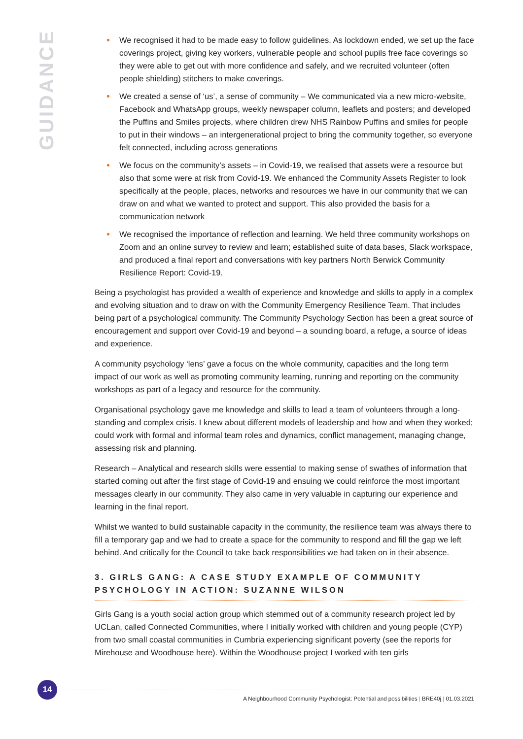GUIDANCE
• We recognised it had to be made easy to follow guidelines. As lockdown ended, we set up the face coverings project, giving key workers, vulnerable people and school pupils free face coverings so they were able to get out with more confidence and safely, and we recruited volunteer (often people shielding) stitchers to make coverings.
• We created a sense of ‘us’, a sense of community – We communicated via a new micro-website, Facebook and WhatsApp groups, weekly newspaper column, leaflets and posters; and developed the Puffins and Smiles projects, where children drew NHS Rainbow Puffins and smiles for people to put in their windows – an intergenerational project to bring the community together, so everyone felt connected, including across generations
• We focus on the community’s assets – in Covid-19, we realised that assets were a resource but also that some were at risk from Covid-19. We enhanced the Community Assets Register to look specifically at the people, places, networks and resources we have in our community that we can draw on and what we wanted to protect and support. This also provided the basis for a communication network
• We recognised the importance of reflection and learning. We held three community workshops on Zoom and an online survey to review and learn; established suite of data bases, Slack workspace, and produced a final report and conversations with key partners North Berwick Community Resilience Report: Covid-19.
Being a psychologist has provided a wealth of experience and knowledge and skills to apply in a complex and evolving situation and to draw on with the Community Emergency Resilience Team. That includes being part of a psychological community. The Community Psychology Section has been a great source of encouragement and support over Covid-19 and beyond – a sounding board, a refuge, a source of ideas and experience.
A community psychology ‘lens’ gave a focus on the whole community, capacities and the long term impact of our work as well as promoting community learning, running and reporting on the community workshops as part of a legacy and resource for the community.
Organisational psychology gave me knowledge and skills to lead a team of volunteers through a long-standing and complex crisis. I knew about different models of leadership and how and when they worked; could work with formal and informal team roles and dynamics, conflict management, managing change, assessing risk and planning.
Research – Analytical and research skills were essential to making sense of swathes of information that started coming out after the first stage of Covid-19 and ensuing we could reinforce the most important messages clearly in our community. They also came in very valuable in capturing our experience and learning in the final report.
Whilst we wanted to build sustainable capacity in the community, the resilience team was always there to fill a temporary gap and we had to create a space for the community to respond and fill the gap we left behind. And critically for the Council to take back responsibilities we had taken on in their absence.
3. GIRLS GANG: A CASE STUDY EXAMPLE OF COMMUNITY PSYCHOLOGY IN ACTION: SUZANNE WILSON
Girls Gang is a youth social action group which stemmed out of a community research project led by UCLan, called Connected Communities, where I initially worked with children and young people (CYP) from two small coastal communities in Cumbria experiencing significant poverty (see the reports for Mirehouse and Woodhouse here). Within the Woodhouse project I worked with ten girls
14
A Neighbourhood Community Psychologist: Potential and possibilities | BRE40j | 01.03.2021